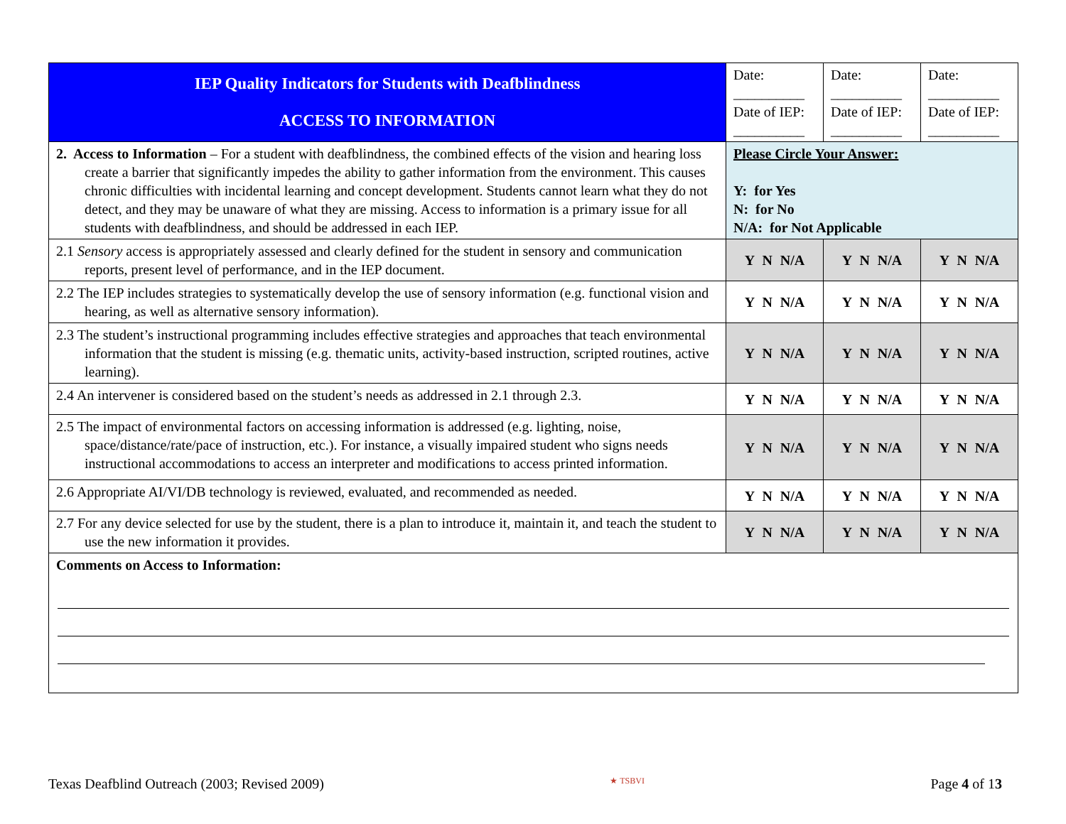| IEP Quality Indicators for Students with Deafblindness ACCESS TO INFORMATION | Date: __________ Date of IEP: __________ | Date: __________ Date of IEP: __________ | Date: __________ Date of IEP: __________ |
| 2. Access to Information – For a student with deafblindness, the combined effects of the vision and hearing loss create a barrier that significantly impedes the ability to gather information from the environment. This causes chronic difficulties with incidental learning and concept development. Students cannot learn what they do not detect, and they may be unaware of what they are missing. Access to information is a primary issue for all students with deafblindness, and should be addressed in each IEP. | Please Circle Your Answer: Y: for Yes N: for No N/A: for Not Applicable | | |
| 2.1 Sensory access is appropriately assessed and clearly defined for the student in sensory and communication reports, present level of performance, and in the IEP document. | Y N N/A | Y N N/A | Y N N/A |
| 2.2 The IEP includes strategies to systematically develop the use of sensory information (e.g. functional vision and hearing, as well as alternative sensory information). | Y N N/A | Y N N/A | Y N N/A |
| 2.3 The student’s instructional programming includes effective strategies and approaches that teach environmental information that the student is missing (e.g. thematic units, activity-based instruction, scripted routines, active learning). | Y N N/A | Y N N/A | Y N N/A |
| 2.4 An intervener is considered based on the student’s needs as addressed in 2.1 through 2.3. | Y N N/A | Y N N/A | Y N N/A |
| 2.5 The impact of environmental factors on accessing information is addressed (e.g. lighting, noise, space/distance/rate/pace of instruction, etc.). For instance, a visually impaired student who signs needs instructional accommodations to access an interpreter and modifications to access printed information. | Y N N/A | Y N N/A | Y N N/A |
| 2.6 Appropriate AI/VI/DB technology is reviewed, evaluated, and recommended as needed. | Y N N/A | Y N N/A | Y N N/A |
| 2.7 For any device selected for use by the student, there is a plan to introduce it, maintain it, and teach the student to use the new information it provides. | Y N N/A | Y N N/A | Y N N/A |
| Comments on Access to Information: | | | |
Texas Deafblind Outreach (2003; Revised 2009) ★ TSBVI Page 4 of 13